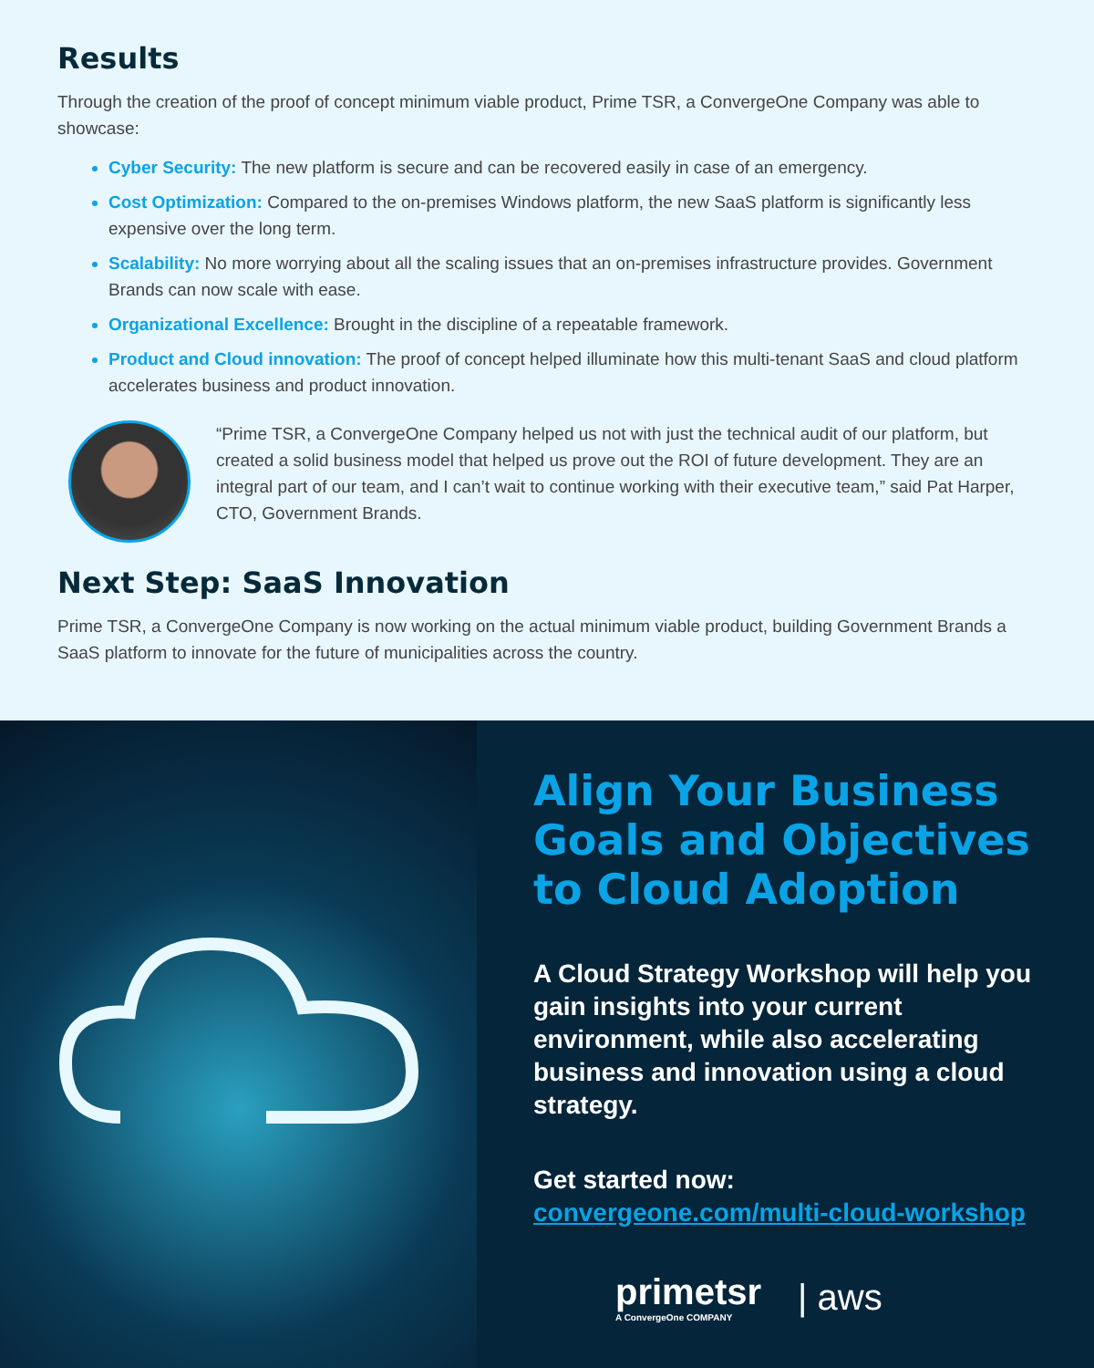Results
Through the creation of the proof of concept minimum viable product, Prime TSR, a ConvergeOne Company was able to showcase:
Cyber Security: The new platform is secure and can be recovered easily in case of an emergency.
Cost Optimization: Compared to the on-premises Windows platform, the new SaaS platform is significantly less expensive over the long term.
Scalability: No more worrying about all the scaling issues that an on-premises infrastructure provides. Government Brands can now scale with ease.
Organizational Excellence: Brought in the discipline of a repeatable framework.
Product and Cloud innovation: The proof of concept helped illuminate how this multi-tenant SaaS and cloud platform accelerates business and product innovation.
“Prime TSR, a ConvergeOne Company helped us not with just the technical audit of our platform, but created a solid business model that helped us prove out the ROI of future development. They are an integral part of our team, and I can’t wait to continue working with their executive team,” said Pat Harper, CTO, Government Brands.
Next Step: SaaS Innovation
Prime TSR, a ConvergeOne Company is now working on the actual minimum viable product, building Government Brands a SaaS platform to innovate for the future of municipalities across the country.
Align Your Business Goals and Objectives to Cloud Adoption
A Cloud Strategy Workshop will help you gain insights into your current environment, while also accelerating business and innovation using a cloud strategy.
Get started now:
convergeone.com/multi-cloud-workshop
primetsr
A ConvergeOne COMPANY
| aws